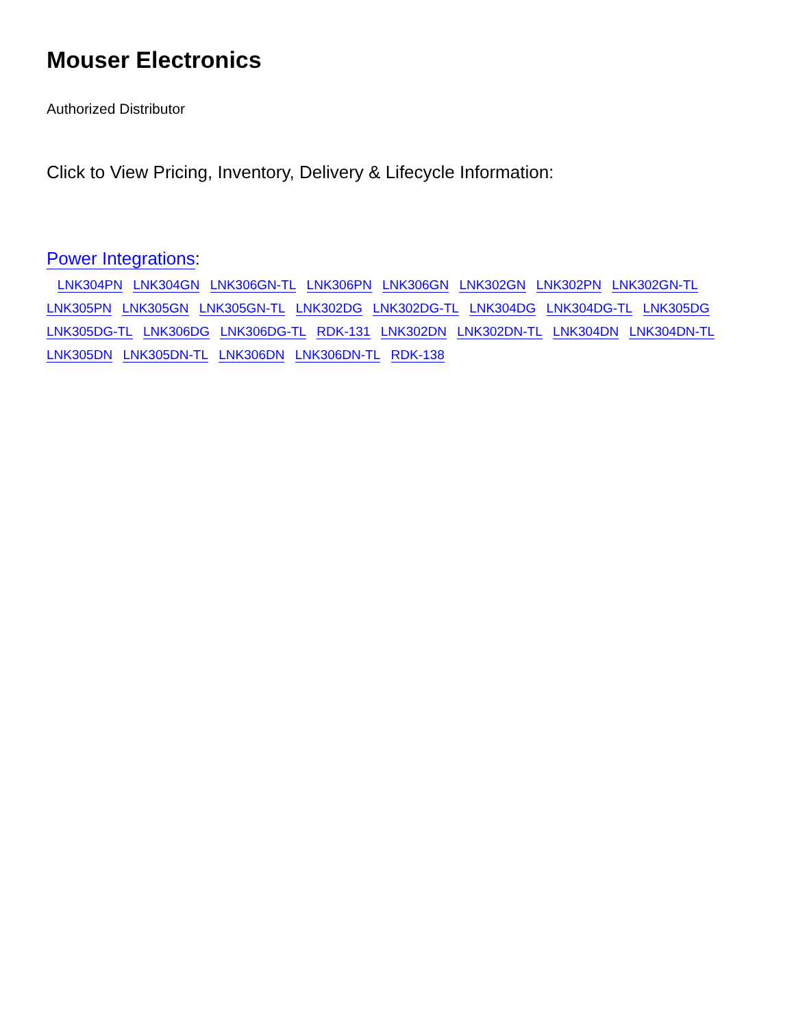Mouser Electronics
Authorized Distributor
Click to View Pricing, Inventory, Delivery & Lifecycle Information:
Power Integrations:
LNK304PN LNK304GN LNK306GN-TL LNK306PN LNK306GN LNK302GN LNK302PN LNK302GN-TL LNK305PN LNK305GN LNK305GN-TL LNK302DG LNK302DG-TL LNK304DG LNK304DG-TL LNK305DG LNK305DG-TL LNK306DG LNK306DG-TL RDK-131 LNK302DN LNK302DN-TL LNK304DN LNK304DN-TL LNK305DN LNK305DN-TL LNK306DN LNK306DN-TL RDK-138